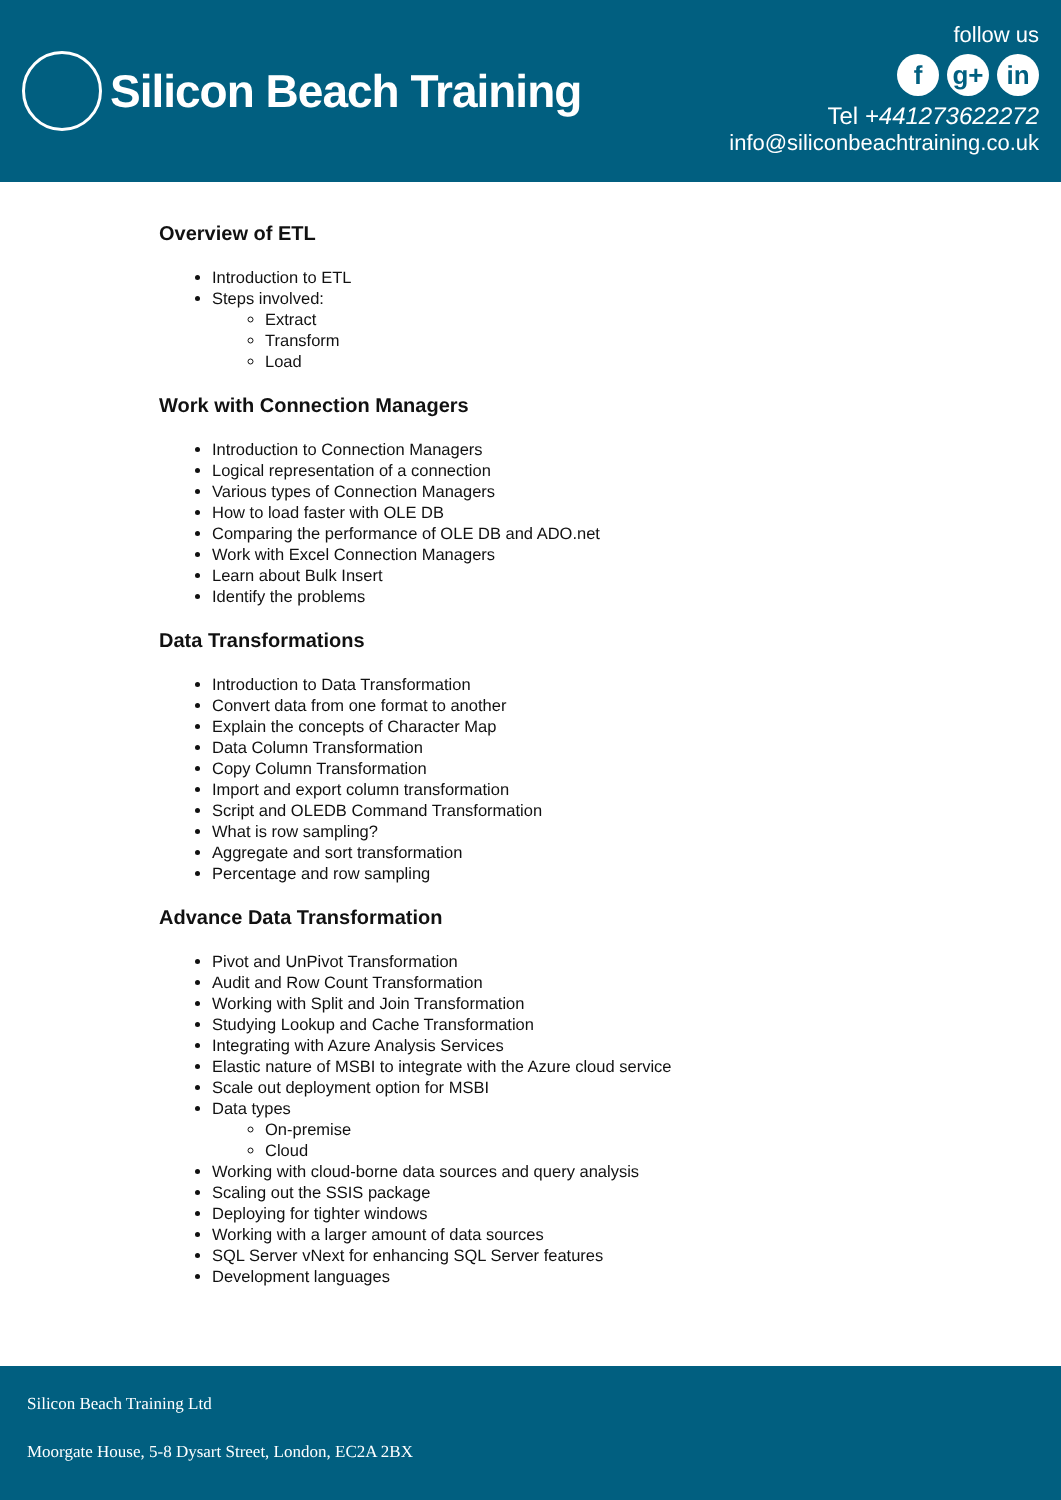Silicon Beach Training
follow us
f g+ in
Tel +441273622272
info@siliconbeachtraining.co.uk
Overview of ETL
Introduction to ETL
Steps involved:
Extract
Transform
Load
Work with Connection Managers
Introduction to Connection Managers
Logical representation of a connection
Various types of Connection Managers
How to load faster with OLE DB
Comparing the performance of OLE DB and ADO.net
Work with Excel Connection Managers
Learn about Bulk Insert
Identify the problems
Data Transformations
Introduction to Data Transformation
Convert data from one format to another
Explain the concepts of Character Map
Data Column Transformation
Copy Column Transformation
Import and export column transformation
Script and OLEDB Command Transformation
What is row sampling?
Aggregate and sort transformation
Percentage and row sampling
Advance Data Transformation
Pivot and UnPivot Transformation
Audit and Row Count Transformation
Working with Split and Join Transformation
Studying Lookup and Cache Transformation
Integrating with Azure Analysis Services
Elastic nature of MSBI to integrate with the Azure cloud service
Scale out deployment option for MSBI
Data types
On-premise
Cloud
Working with cloud-borne data sources and query analysis
Scaling out the SSIS package
Deploying for tighter windows
Working with a larger amount of data sources
SQL Server vNext for enhancing SQL Server features
Development languages
Silicon Beach Training Ltd
Moorgate House, 5-8 Dysart Street, London, EC2A 2BX